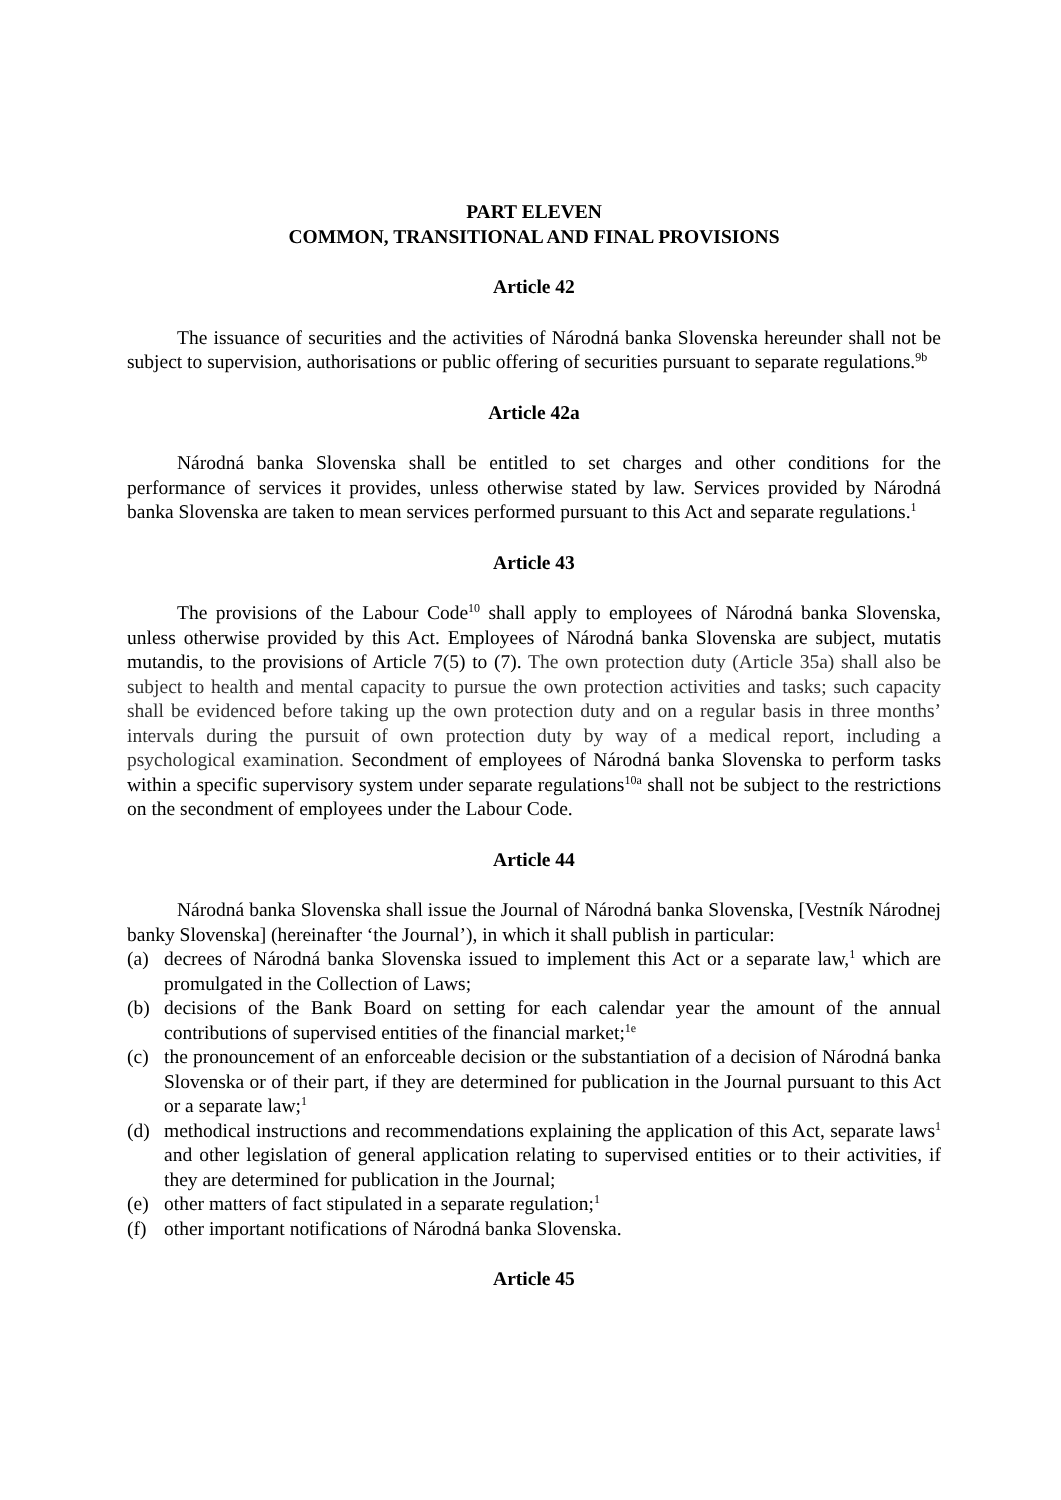PART ELEVEN
COMMON, TRANSITIONAL AND FINAL PROVISIONS
Article 42
The issuance of securities and the activities of Národná banka Slovenska hereunder shall not be subject to supervision, authorisations or public offering of securities pursuant to separate regulations.<sup>9b</sup>
Article 42a
Národná banka Slovenska shall be entitled to set charges and other conditions for the performance of services it provides, unless otherwise stated by law. Services provided by Národná banka Slovenska are taken to mean services performed pursuant to this Act and separate regulations.<sup>1</sup>
Article 43
The provisions of the Labour Code<sup>10</sup> shall apply to employees of Národná banka Slovenska, unless otherwise provided by this Act. Employees of Národná banka Slovenska are subject, mutatis mutandis, to the provisions of Article 7(5) to (7). The own protection duty (Article 35a) shall also be subject to health and mental capacity to pursue the own protection activities and tasks; such capacity shall be evidenced before taking up the own protection duty and on a regular basis in three months’ intervals during the pursuit of own protection duty by way of a medical report, including a psychological examination. Secondment of employees of Národná banka Slovenska to perform tasks within a specific supervisory system under separate regulations<sup>10a</sup> shall not be subject to the restrictions on the secondment of employees under the Labour Code.
Article 44
Národná banka Slovenska shall issue the Journal of Národná banka Slovenska, [Vestník Národnej banky Slovenska] (hereinafter ‘the Journal’), in which it shall publish in particular:
(a) decrees of Národná banka Slovenska issued to implement this Act or a separate law,<sup>1</sup> which are promulgated in the Collection of Laws;
(b) decisions of the Bank Board on setting for each calendar year the amount of the annual contributions of supervised entities of the financial market;<sup>1e</sup>
(c) the pronouncement of an enforceable decision or the substantiation of a decision of Národná banka Slovenska or of their part, if they are determined for publication in the Journal pursuant to this Act or a separate law;<sup>1</sup>
(d) methodical instructions and recommendations explaining the application of this Act, separate laws<sup>1</sup> and other legislation of general application relating to supervised entities or to their activities, if they are determined for publication in the Journal;
(e) other matters of fact stipulated in a separate regulation;<sup>1</sup>
(f) other important notifications of Národná banka Slovenska.
Article 45